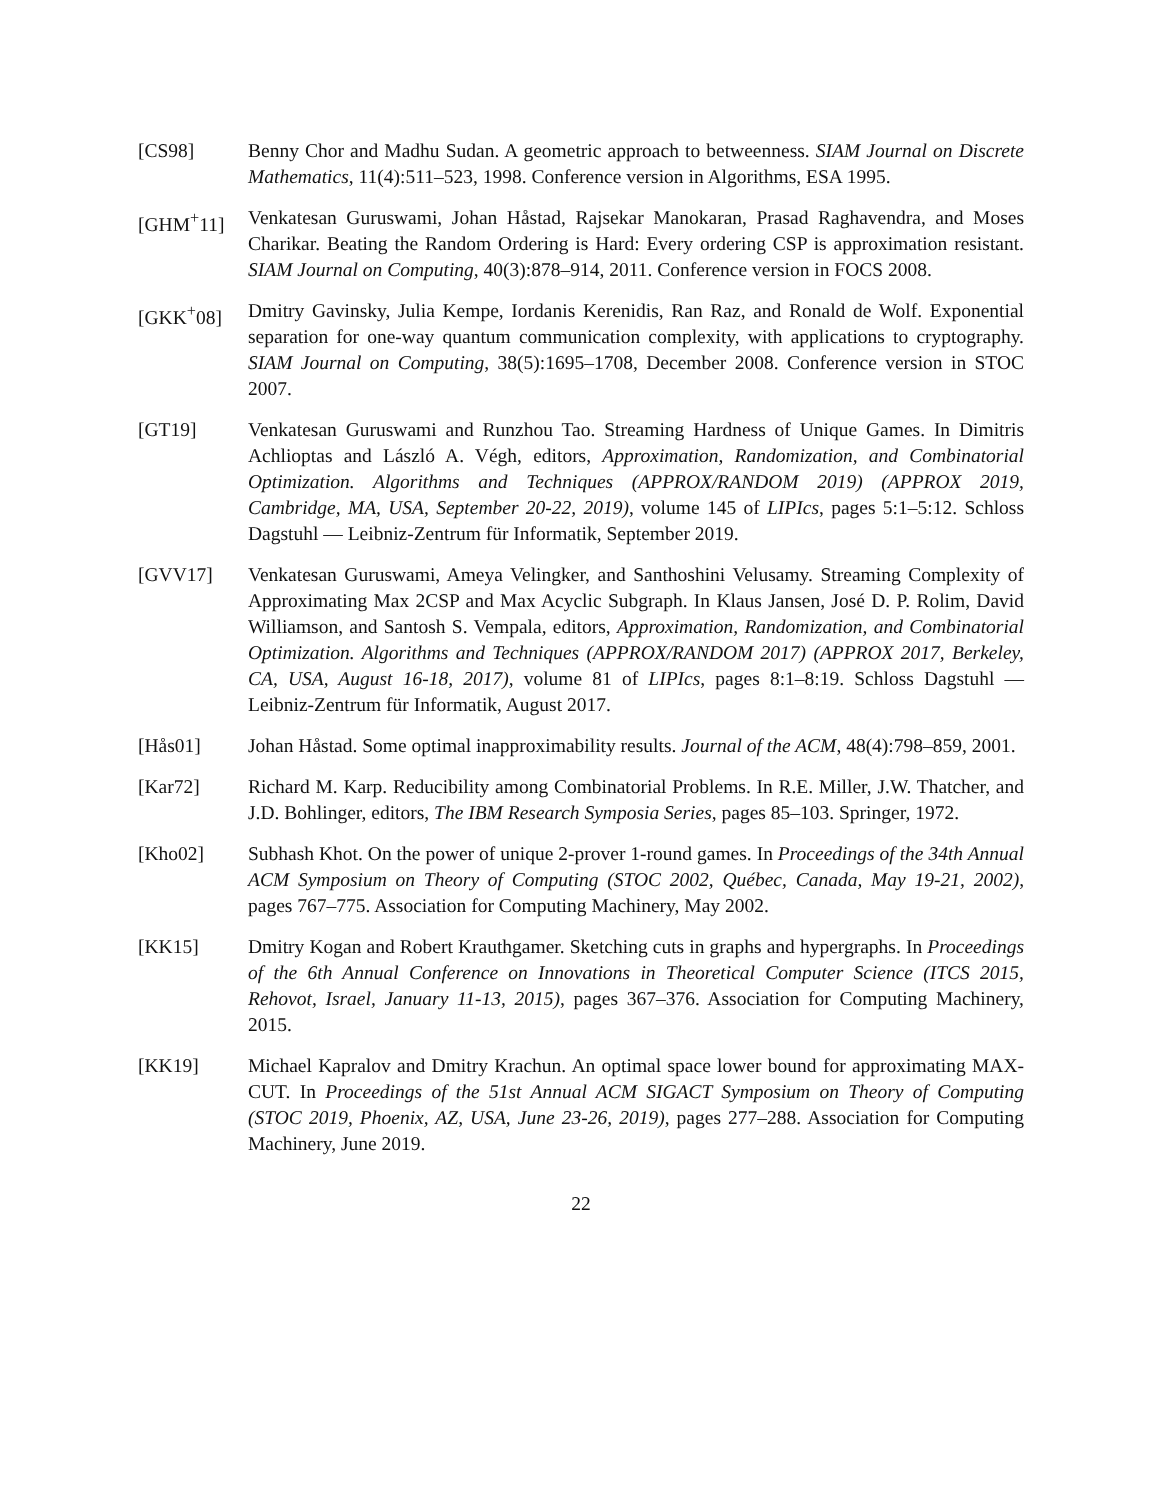[CS98] Benny Chor and Madhu Sudan. A geometric approach to betweenness. SIAM Journal on Discrete Mathematics, 11(4):511–523, 1998. Conference version in Algorithms, ESA 1995.
[GHM<sup>+</sup>11] Venkatesan Guruswami, Johan Håstad, Rajsekar Manokaran, Prasad Raghavendra, and Moses Charikar. Beating the Random Ordering is Hard: Every ordering CSP is approximation resistant. SIAM Journal on Computing, 40(3):878–914, 2011. Conference version in FOCS 2008.
[GKK<sup>+</sup>08] Dmitry Gavinsky, Julia Kempe, Iordanis Kerenidis, Ran Raz, and Ronald de Wolf. Exponential separation for one-way quantum communication complexity, with applications to cryptography. SIAM Journal on Computing, 38(5):1695–1708, December 2008. Conference version in STOC 2007.
[GT19] Venkatesan Guruswami and Runzhou Tao. Streaming Hardness of Unique Games. In Dimitris Achlioptas and László A. Végh, editors, Approximation, Randomization, and Combinatorial Optimization. Algorithms and Techniques (APPROX/RANDOM 2019) (APPROX 2019, Cambridge, MA, USA, September 20-22, 2019), volume 145 of LIPIcs, pages 5:1–5:12. Schloss Dagstuhl — Leibniz-Zentrum für Informatik, September 2019.
[GVV17] Venkatesan Guruswami, Ameya Velingker, and Santhoshini Velusamy. Streaming Complexity of Approximating Max 2CSP and Max Acyclic Subgraph. In Klaus Jansen, José D. P. Rolim, David Williamson, and Santosh S. Vempala, editors, Approximation, Randomization, and Combinatorial Optimization. Algorithms and Techniques (APPROX/RANDOM 2017) (APPROX 2017, Berkeley, CA, USA, August 16-18, 2017), volume 81 of LIPIcs, pages 8:1–8:19. Schloss Dagstuhl — Leibniz-Zentrum für Informatik, August 2017.
[Hås01] Johan Håstad. Some optimal inapproximability results. Journal of the ACM, 48(4):798–859, 2001.
[Kar72] Richard M. Karp. Reducibility among Combinatorial Problems. In R.E. Miller, J.W. Thatcher, and J.D. Bohlinger, editors, The IBM Research Symposia Series, pages 85–103. Springer, 1972.
[Kho02] Subhash Khot. On the power of unique 2-prover 1-round games. In Proceedings of the 34th Annual ACM Symposium on Theory of Computing (STOC 2002, Québec, Canada, May 19-21, 2002), pages 767–775. Association for Computing Machinery, May 2002.
[KK15] Dmitry Kogan and Robert Krauthgamer. Sketching cuts in graphs and hypergraphs. In Proceedings of the 6th Annual Conference on Innovations in Theoretical Computer Science (ITCS 2015, Rehovot, Israel, January 11-13, 2015), pages 367–376. Association for Computing Machinery, 2015.
[KK19] Michael Kapralov and Dmitry Krachun. An optimal space lower bound for approximating MAX-CUT. In Proceedings of the 51st Annual ACM SIGACT Symposium on Theory of Computing (STOC 2019, Phoenix, AZ, USA, June 23-26, 2019), pages 277–288. Association for Computing Machinery, June 2019.
22